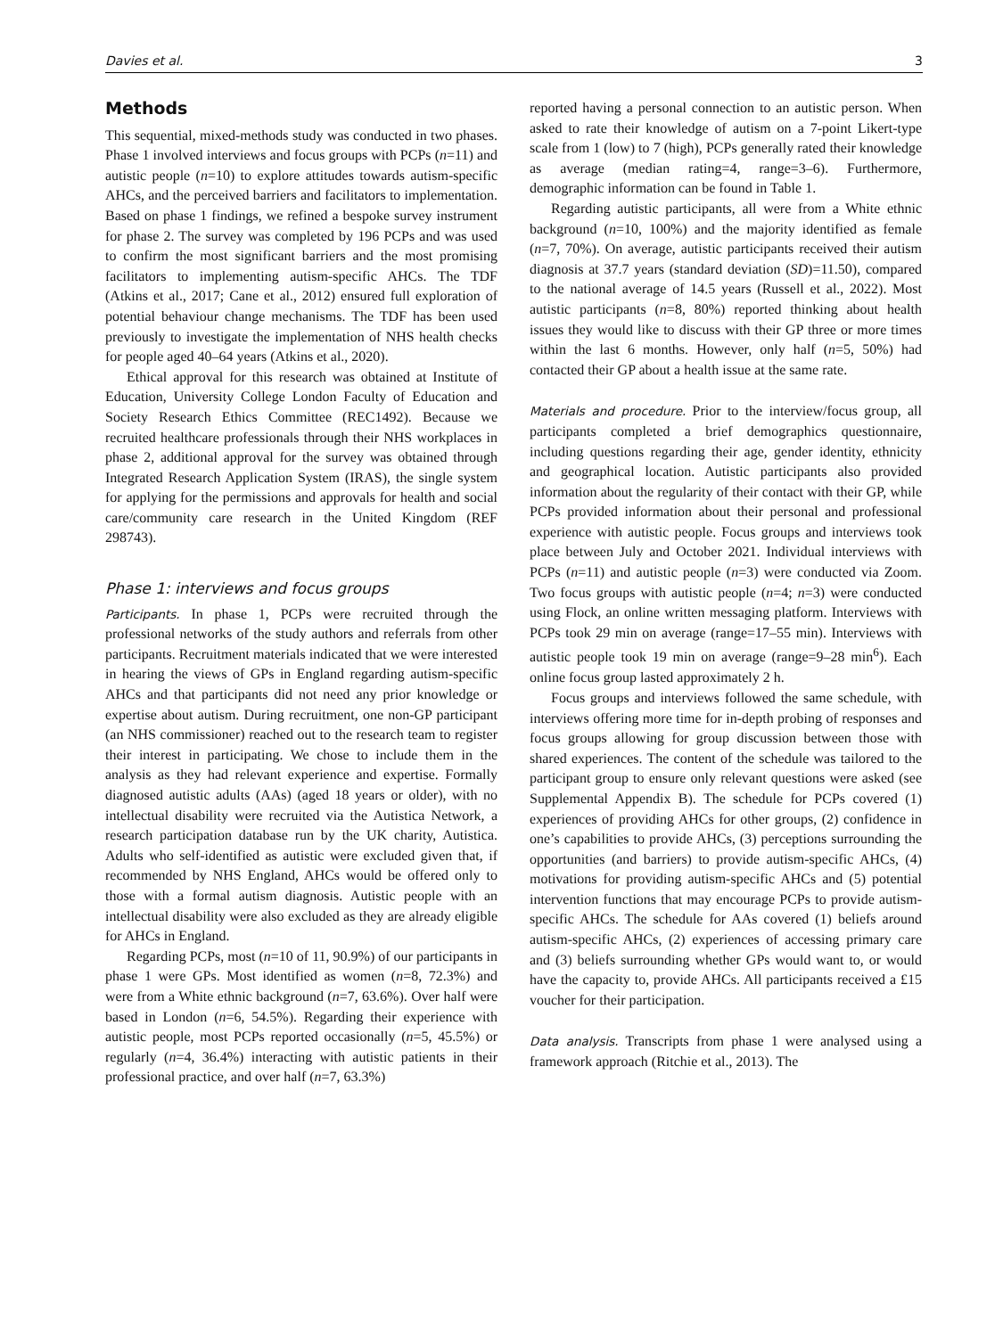Davies et al. 3
Methods
This sequential, mixed-methods study was conducted in two phases. Phase 1 involved interviews and focus groups with PCPs (n=11) and autistic people (n=10) to explore attitudes towards autism-specific AHCs, and the perceived barriers and facilitators to implementation. Based on phase 1 findings, we refined a bespoke survey instrument for phase 2. The survey was completed by 196 PCPs and was used to confirm the most significant barriers and the most promising facilitators to implementing autism-specific AHCs. The TDF (Atkins et al., 2017; Cane et al., 2012) ensured full exploration of potential behaviour change mechanisms. The TDF has been used previously to investigate the implementation of NHS health checks for people aged 40–64 years (Atkins et al., 2020).
Ethical approval for this research was obtained at Institute of Education, University College London Faculty of Education and Society Research Ethics Committee (REC1492). Because we recruited healthcare professionals through their NHS workplaces in phase 2, additional approval for the survey was obtained through Integrated Research Application System (IRAS), the single system for applying for the permissions and approvals for health and social care/community care research in the United Kingdom (REF 298743).
Phase 1: interviews and focus groups
Participants. In phase 1, PCPs were recruited through the professional networks of the study authors and referrals from other participants. Recruitment materials indicated that we were interested in hearing the views of GPs in England regarding autism-specific AHCs and that participants did not need any prior knowledge or expertise about autism. During recruitment, one non-GP participant (an NHS commissioner) reached out to the research team to register their interest in participating. We chose to include them in the analysis as they had relevant experience and expertise. Formally diagnosed autistic adults (AAs) (aged 18 years or older), with no intellectual disability were recruited via the Autistica Network, a research participation database run by the UK charity, Autistica. Adults who self-identified as autistic were excluded given that, if recommended by NHS England, AHCs would be offered only to those with a formal autism diagnosis. Autistic people with an intellectual disability were also excluded as they are already eligible for AHCs in England.
Regarding PCPs, most (n=10 of 11, 90.9%) of our participants in phase 1 were GPs. Most identified as women (n=8, 72.3%) and were from a White ethnic background (n=7, 63.6%). Over half were based in London (n=6, 54.5%). Regarding their experience with autistic people, most PCPs reported occasionally (n=5, 45.5%) or regularly (n=4, 36.4%) interacting with autistic patients in their professional practice, and over half (n=7, 63.3%)
reported having a personal connection to an autistic person. When asked to rate their knowledge of autism on a 7-point Likert-type scale from 1 (low) to 7 (high), PCPs generally rated their knowledge as average (median rating=4, range=3–6). Furthermore, demographic information can be found in Table 1.
Regarding autistic participants, all were from a White ethnic background (n=10, 100%) and the majority identified as female (n=7, 70%). On average, autistic participants received their autism diagnosis at 37.7 years (standard deviation (SD)=11.50), compared to the national average of 14.5 years (Russell et al., 2022). Most autistic participants (n=8, 80%) reported thinking about health issues they would like to discuss with their GP three or more times within the last 6 months. However, only half (n=5, 50%) had contacted their GP about a health issue at the same rate.
Materials and procedure. Prior to the interview/focus group, all participants completed a brief demographics questionnaire, including questions regarding their age, gender identity, ethnicity and geographical location. Autistic participants also provided information about the regularity of their contact with their GP, while PCPs provided information about their personal and professional experience with autistic people. Focus groups and interviews took place between July and October 2021. Individual interviews with PCPs (n=11) and autistic people (n=3) were conducted via Zoom. Two focus groups with autistic people (n=4; n=3) were conducted using Flock, an online written messaging platform. Interviews with PCPs took 29 min on average (range=17–55 min). Interviews with autistic people took 19 min on average (range=9–28 min<sup>6</sup>). Each online focus group lasted approximately 2 h.
Focus groups and interviews followed the same schedule, with interviews offering more time for in-depth probing of responses and focus groups allowing for group discussion between those with shared experiences. The content of the schedule was tailored to the participant group to ensure only relevant questions were asked (see Supplemental Appendix B). The schedule for PCPs covered (1) experiences of providing AHCs for other groups, (2) confidence in one’s capabilities to provide AHCs, (3) perceptions surrounding the opportunities (and barriers) to provide autism-specific AHCs, (4) motivations for providing autism-specific AHCs and (5) potential intervention functions that may encourage PCPs to provide autism-specific AHCs. The schedule for AAs covered (1) beliefs around autism-specific AHCs, (2) experiences of accessing primary care and (3) beliefs surrounding whether GPs would want to, or would have the capacity to, provide AHCs. All participants received a £15 voucher for their participation.
Data analysis. Transcripts from phase 1 were analysed using a framework approach (Ritchie et al., 2013). The